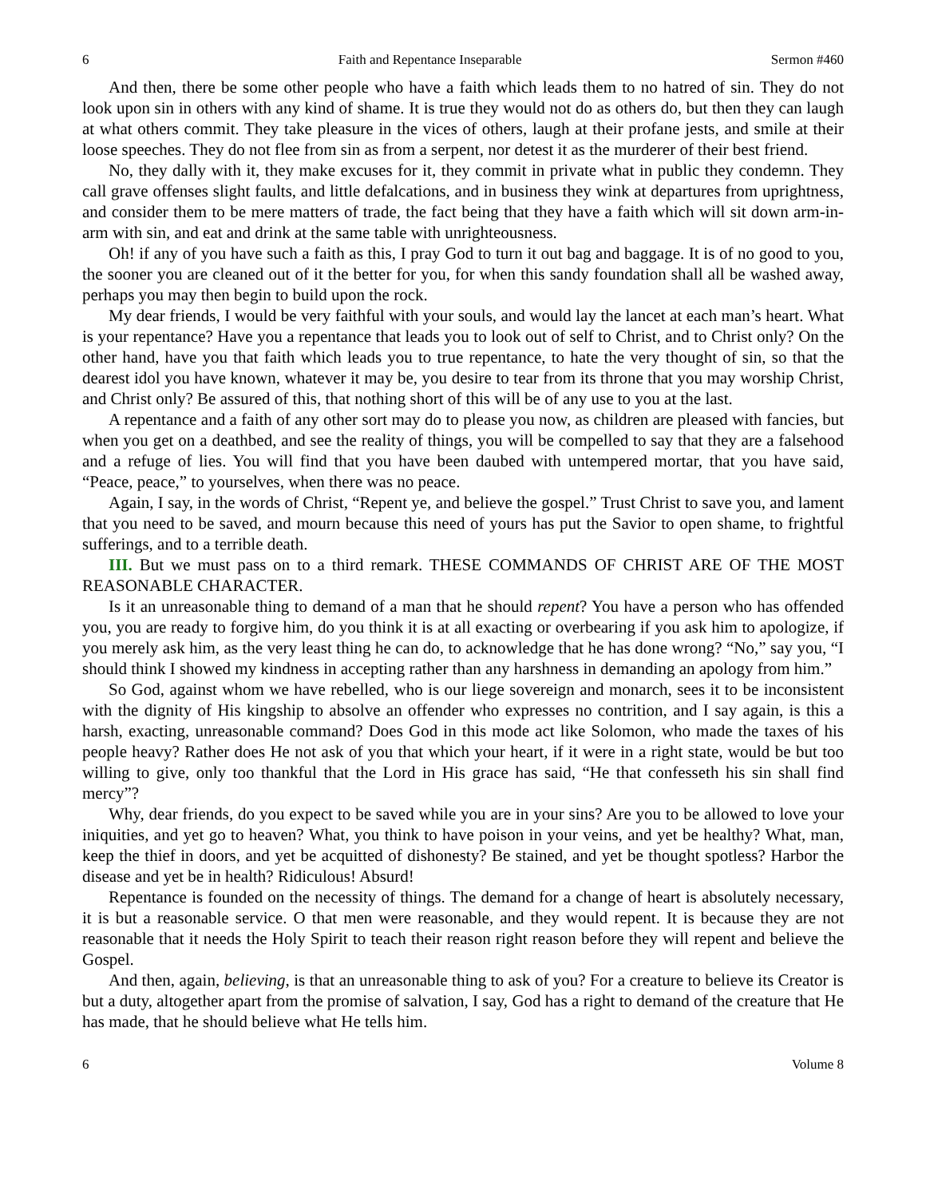6 Faith and Repentance Inseparable Sermon #460
And then, there be some other people who have a faith which leads them to no hatred of sin. They do not look upon sin in others with any kind of shame. It is true they would not do as others do, but then they can laugh at what others commit. They take pleasure in the vices of others, laugh at their profane jests, and smile at their loose speeches. They do not flee from sin as from a serpent, nor detest it as the murderer of their best friend.
No, they dally with it, they make excuses for it, they commit in private what in public they condemn. They call grave offenses slight faults, and little defalcations, and in business they wink at departures from uprightness, and consider them to be mere matters of trade, the fact being that they have a faith which will sit down arm-in-arm with sin, and eat and drink at the same table with unrighteousness.
Oh! if any of you have such a faith as this, I pray God to turn it out bag and baggage. It is of no good to you, the sooner you are cleaned out of it the better for you, for when this sandy foundation shall all be washed away, perhaps you may then begin to build upon the rock.
My dear friends, I would be very faithful with your souls, and would lay the lancet at each man’s heart. What is your repentance? Have you a repentance that leads you to look out of self to Christ, and to Christ only? On the other hand, have you that faith which leads you to true repentance, to hate the very thought of sin, so that the dearest idol you have known, whatever it may be, you desire to tear from its throne that you may worship Christ, and Christ only? Be assured of this, that nothing short of this will be of any use to you at the last.
A repentance and a faith of any other sort may do to please you now, as children are pleased with fancies, but when you get on a deathbed, and see the reality of things, you will be compelled to say that they are a falsehood and a refuge of lies. You will find that you have been daubed with untempered mortar, that you have said, “Peace, peace,” to yourselves, when there was no peace.
Again, I say, in the words of Christ, “Repent ye, and believe the gospel.” Trust Christ to save you, and lament that you need to be saved, and mourn because this need of yours has put the Savior to open shame, to frightful sufferings, and to a terrible death.
III. But we must pass on to a third remark. THESE COMMANDS OF CHRIST ARE OF THE MOST REASONABLE CHARACTER.
Is it an unreasonable thing to demand of a man that he should repent? You have a person who has offended you, you are ready to forgive him, do you think it is at all exacting or overbearing if you ask him to apologize, if you merely ask him, as the very least thing he can do, to acknowledge that he has done wrong? “No,” say you, “I should think I showed my kindness in accepting rather than any harshness in demanding an apology from him.”
So God, against whom we have rebelled, who is our liege sovereign and monarch, sees it to be inconsistent with the dignity of His kingship to absolve an offender who expresses no contrition, and I say again, is this a harsh, exacting, unreasonable command? Does God in this mode act like Solomon, who made the taxes of his people heavy? Rather does He not ask of you that which your heart, if it were in a right state, would be but too willing to give, only too thankful that the Lord in His grace has said, “He that confesseth his sin shall find mercy”?
Why, dear friends, do you expect to be saved while you are in your sins? Are you to be allowed to love your iniquities, and yet go to heaven? What, you think to have poison in your veins, and yet be healthy? What, man, keep the thief in doors, and yet be acquitted of dishonesty? Be stained, and yet be thought spotless? Harbor the disease and yet be in health? Ridiculous! Absurd!
Repentance is founded on the necessity of things. The demand for a change of heart is absolutely necessary, it is but a reasonable service. O that men were reasonable, and they would repent. It is because they are not reasonable that it needs the Holy Spirit to teach their reason right reason before they will repent and believe the Gospel.
And then, again, believing, is that an unreasonable thing to ask of you? For a creature to believe its Creator is but a duty, altogether apart from the promise of salvation, I say, God has a right to demand of the creature that He has made, that he should believe what He tells him.
6 Volume 8